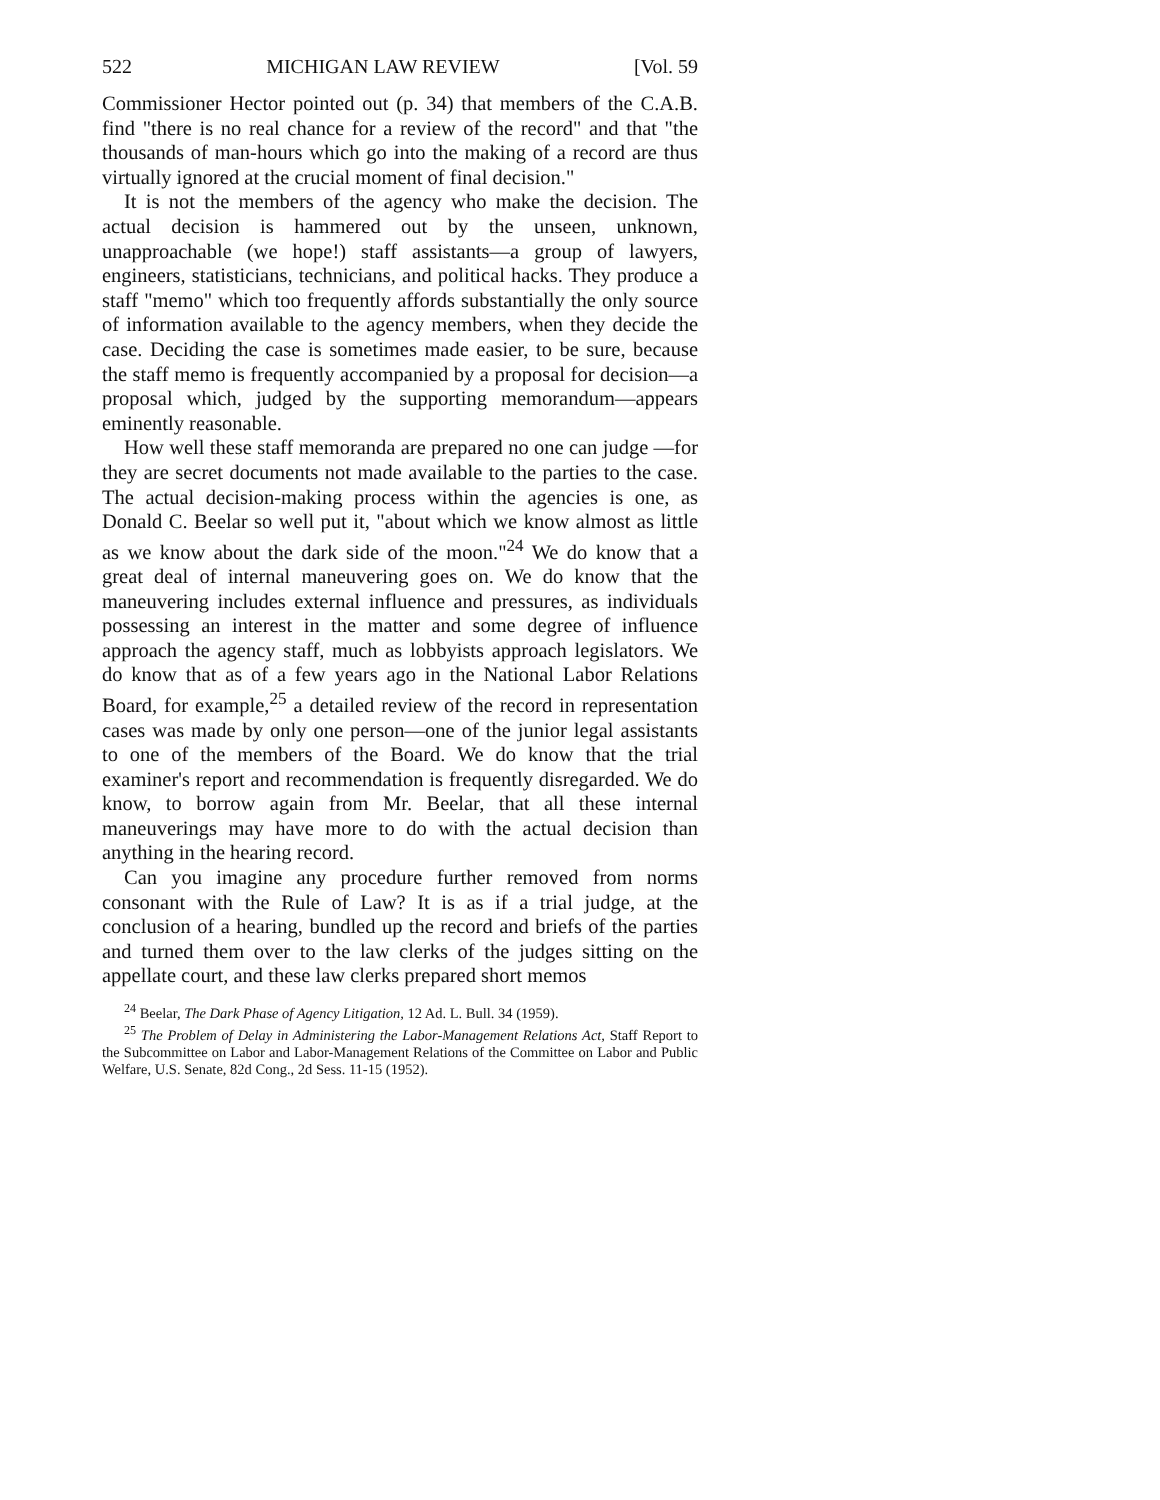522 MICHIGAN LAW REVIEW [Vol. 59
Commissioner Hector pointed out (p. 34) that members of the C.A.B. find "there is no real chance for a review of the record" and that "the thousands of man-hours which go into the making of a record are thus virtually ignored at the crucial moment of final decision."
It is not the members of the agency who make the decision. The actual decision is hammered out by the unseen, unknown, unapproachable (we hope!) staff assistants—a group of lawyers, engineers, statisticians, technicians, and political hacks. They produce a staff "memo" which too frequently affords substantially the only source of information available to the agency members, when they decide the case. Deciding the case is sometimes made easier, to be sure, because the staff memo is frequently accompanied by a proposal for decision—a proposal which, judged by the supporting memorandum—appears eminently reasonable.
How well these staff memoranda are prepared no one can judge —for they are secret documents not made available to the parties to the case. The actual decision-making process within the agencies is one, as Donald C. Beelar so well put it, "about which we know almost as little as we know about the dark side of the moon."<sup>24</sup> We do know that a great deal of internal maneuvering goes on. We do know that the maneuvering includes external influence and pressures, as individuals possessing an interest in the matter and some degree of influence approach the agency staff, much as lobbyists approach legislators. We do know that as of a few years ago in the National Labor Relations Board, for example,<sup>25</sup> a detailed review of the record in representation cases was made by only one person—one of the junior legal assistants to one of the members of the Board. We do know that the trial examiner's report and recommendation is frequently disregarded. We do know, to borrow again from Mr. Beelar, that all these internal maneuverings may have more to do with the actual decision than anything in the hearing record.
Can you imagine any procedure further removed from norms consonant with the Rule of Law? It is as if a trial judge, at the conclusion of a hearing, bundled up the record and briefs of the parties and turned them over to the law clerks of the judges sitting on the appellate court, and these law clerks prepared short memos
<sup>24</sup> Beelar, The Dark Phase of Agency Litigation, 12 Ad. L. Bull. 34 (1959).
<sup>25</sup> The Problem of Delay in Administering the Labor-Management Relations Act, Staff Report to the Subcommittee on Labor and Labor-Management Relations of the Committee on Labor and Public Welfare, U.S. Senate, 82d Cong., 2d Sess. 11-15 (1952).